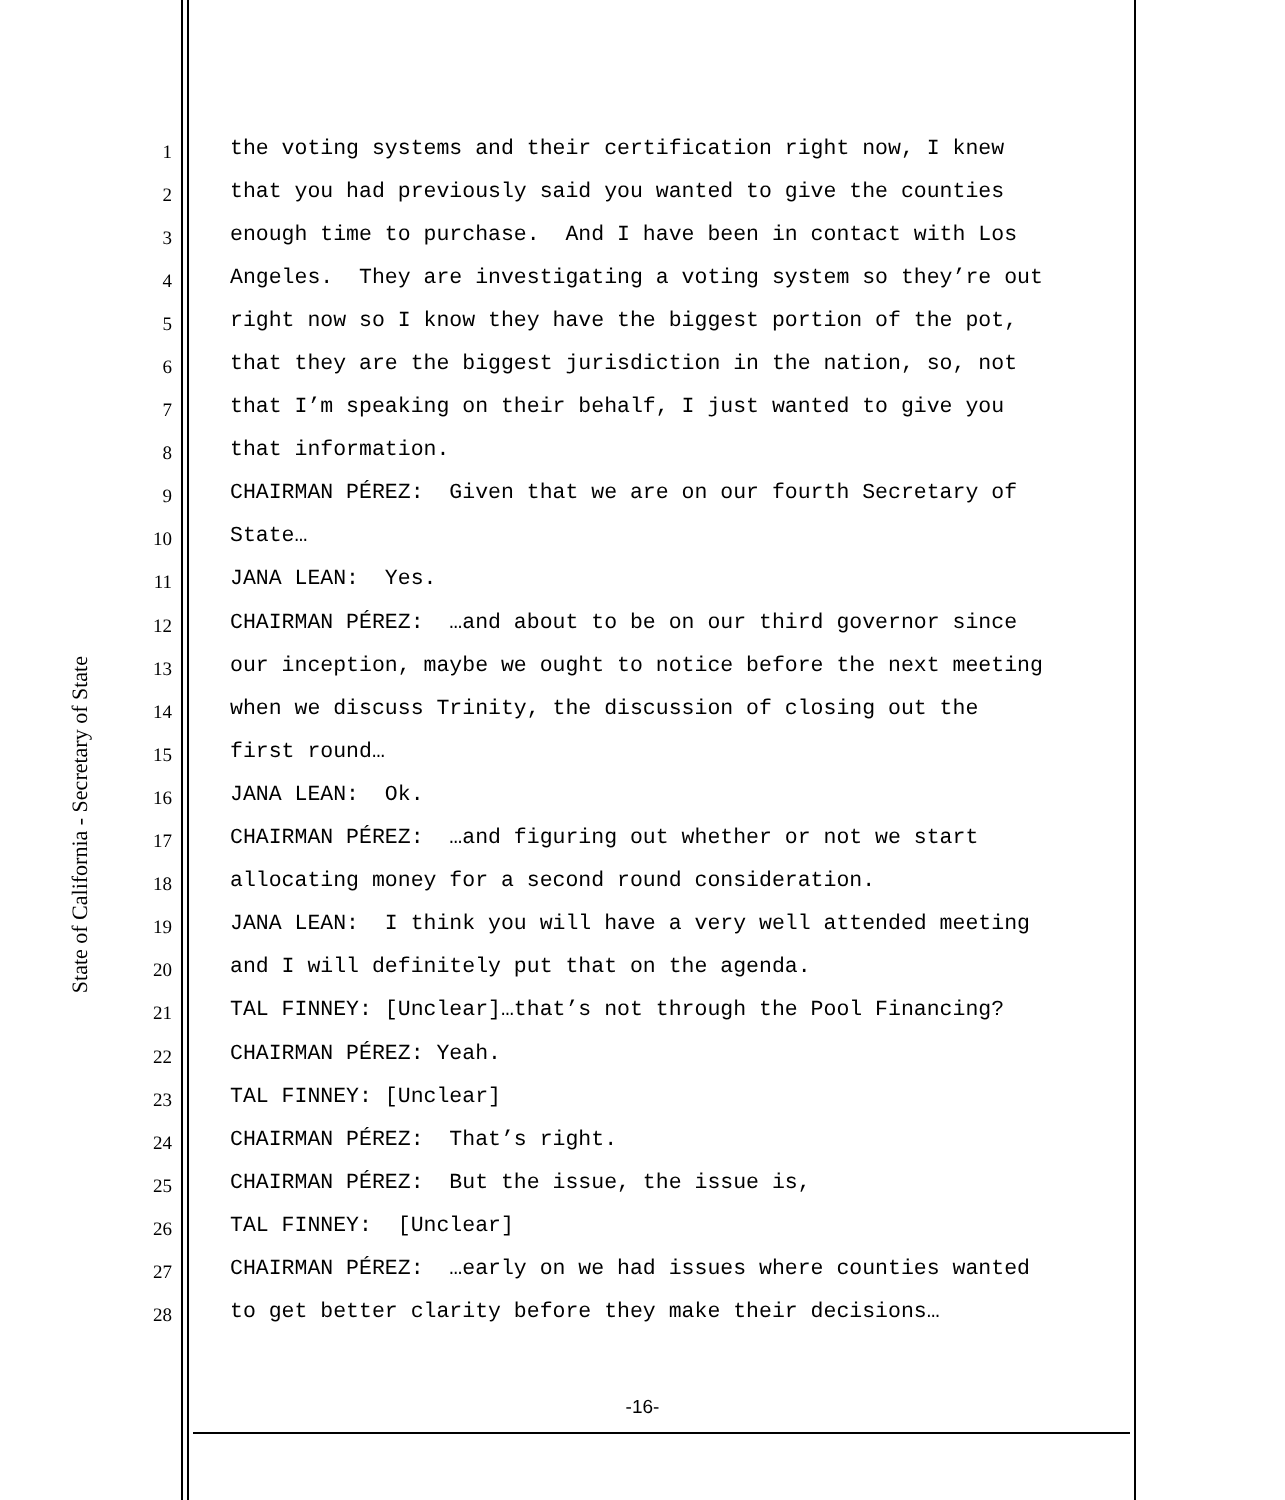State of California - Secretary of State
1
the voting systems and their certification right now, I knew
2
that you had previously said you wanted to give the counties
3
enough time to purchase. And I have been in contact with Los
4
Angeles. They are investigating a voting system so they’re out
5
right now so I know they have the biggest portion of the pot,
6
that they are the biggest jurisdiction in the nation, so, not
7
that I’m speaking on their behalf, I just wanted to give you
8
that information.
9
CHAIRMAN PÉREZ: Given that we are on our fourth Secretary of
10
State…
11
JANA LEAN: Yes.
12
CHAIRMAN PÉREZ: …and about to be on our third governor since
13
our inception, maybe we ought to notice before the next meeting
14
when we discuss Trinity, the discussion of closing out the
15
first round…
16
JANA LEAN: Ok.
17
CHAIRMAN PÉREZ: …and figuring out whether or not we start
18
allocating money for a second round consideration.
19
JANA LEAN: I think you will have a very well attended meeting
20
and I will definitely put that on the agenda.
21
TAL FINNEY: [Unclear]…that’s not through the Pool Financing?
22
CHAIRMAN PÉREZ: Yeah.
23
TAL FINNEY: [Unclear]
24
CHAIRMAN PÉREZ: That’s right.
25
CHAIRMAN PÉREZ: But the issue, the issue is,
26
TAL FINNEY: [Unclear]
27
CHAIRMAN PÉREZ: …early on we had issues where counties wanted
28
to get better clarity before they make their decisions…
-16-